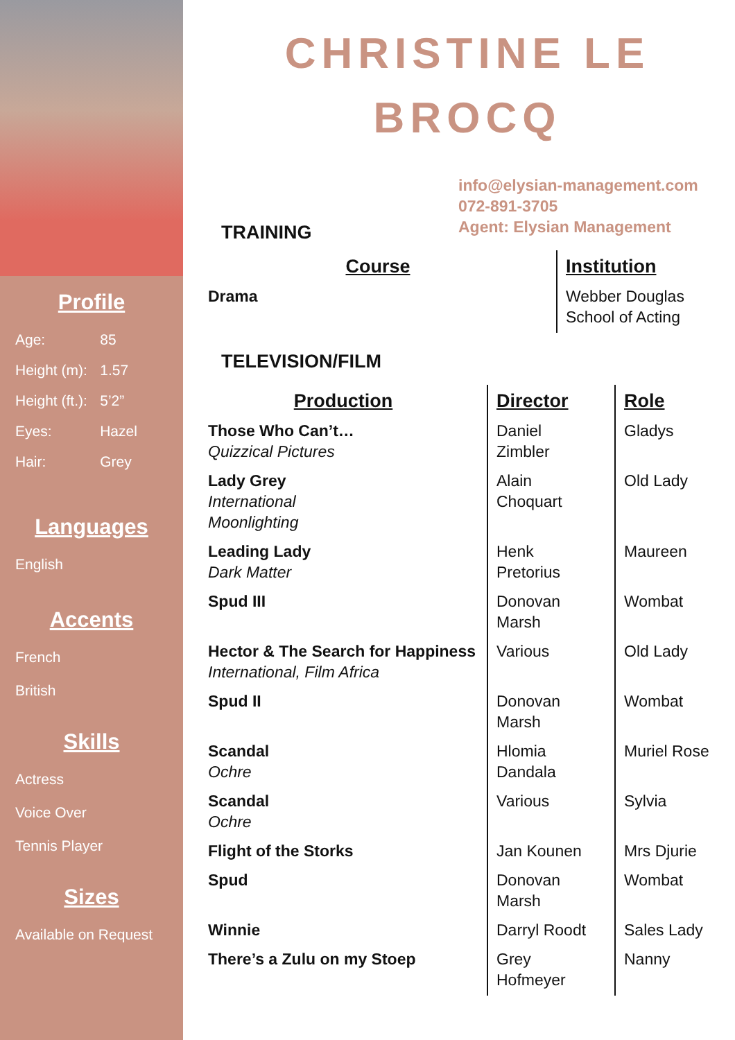Profile
| Age: | 85 |
| Height (m): | 1.57 |
| Height (ft.): | 5’2” |
| Eyes: | Hazel |
| Hair: | Grey |
Languages
English
Accents
French
British
Skills
Actress
Voice Over
Tennis Player
Sizes
Available on Request
CHRISTINE LE BROCQ
info@elysian-management.com
072-891-3705
Agent: Elysian Management
TRAINING
| Course | Institution |
| --- | --- |
| Drama | Webber Douglas School of Acting |
TELEVISION/FILM
| Production | Director | Role |
| --- | --- | --- |
| Those Who Can’t… Quizzical Pictures | Daniel Zimbler | Gladys |
| Lady Grey International Moonlighting | Alain Choquart | Old Lady |
| Leading Lady Dark Matter | Henk Pretorius | Maureen |
| Spud III | Donovan Marsh | Wombat |
| Hector & The Search for Happiness International, Film Africa | Various | Old Lady |
| Spud II | Donovan Marsh | Wombat |
| Scandal Ochre | Hlomia Dandala | Muriel Rose |
| Scandal Ochre | Various | Sylvia |
| Flight of the Storks | Jan Kounen | Mrs Djurie |
| Spud | Donovan Marsh | Wombat |
| Winnie | Darryl Roodt | Sales Lady |
| There’s a Zulu on my Stoep | Grey Hofmeyer | Nanny |